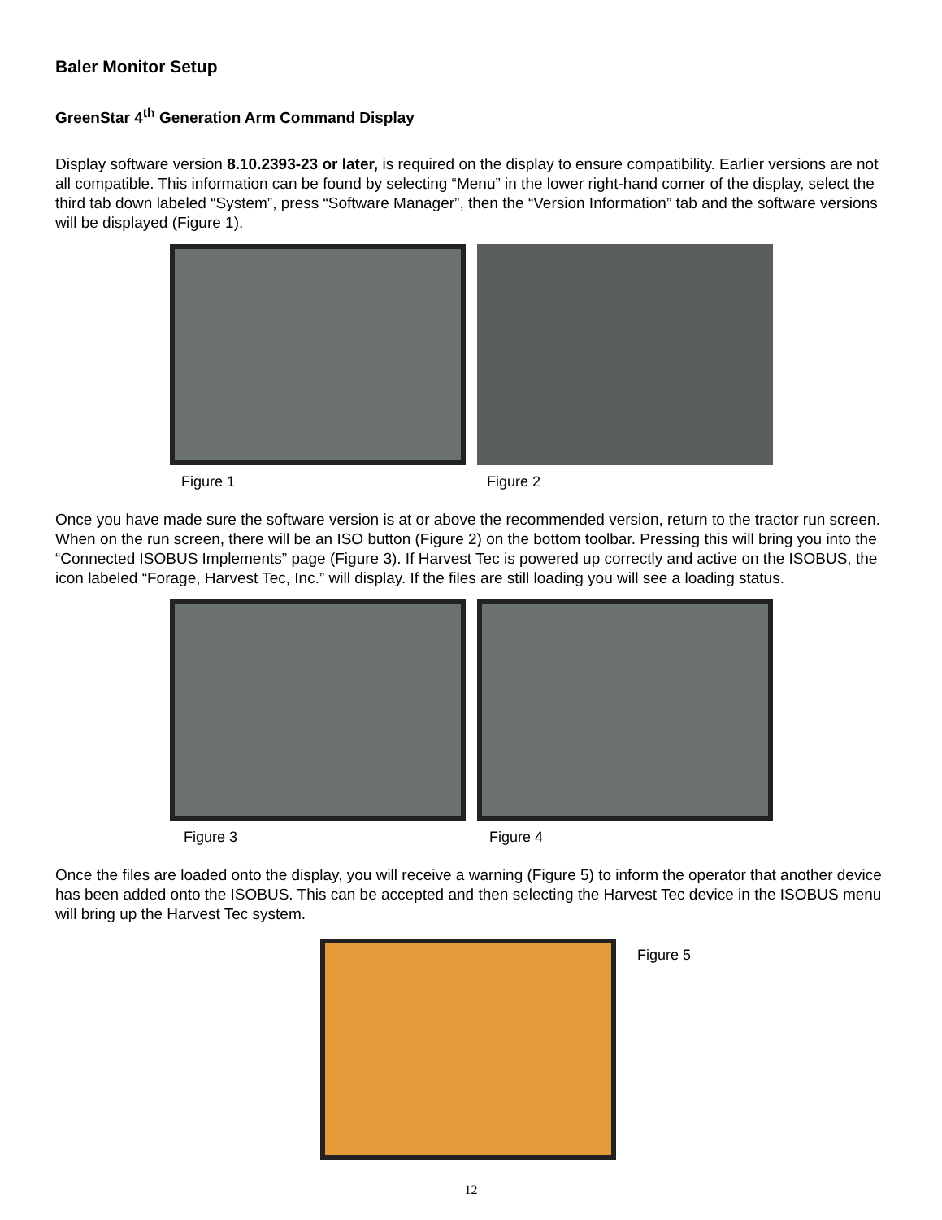Baler Monitor Setup
GreenStar 4<sup>th</sup> Generation Arm Command Display
Display software version 8.10.2393-23 or later, is required on the display to ensure compatibility. Earlier versions are not all compatible. This information can be found by selecting “Menu” in the lower right-hand corner of the display, select the third tab down labeled “System”, press “Software Manager”, then the “Version Information” tab and the software versions will be displayed (Figure 1).
Figure 1 Figure 2
Once you have made sure the software version is at or above the recommended version, return to the tractor run screen. When on the run screen, there will be an ISO button (Figure 2) on the bottom toolbar. Pressing this will bring you into the “Connected ISOBUS Implements” page (Figure 3). If Harvest Tec is powered up correctly and active on the ISOBUS, the icon labeled “Forage, Harvest Tec, Inc.” will display. If the files are still loading you will see a loading status.
Figure 3 Figure 4
Once the files are loaded onto the display, you will receive a warning (Figure 5) to inform the operator that another device has been added onto the ISOBUS. This can be accepted and then selecting the Harvest Tec device in the ISOBUS menu will bring up the Harvest Tec system.
Figure 5
12